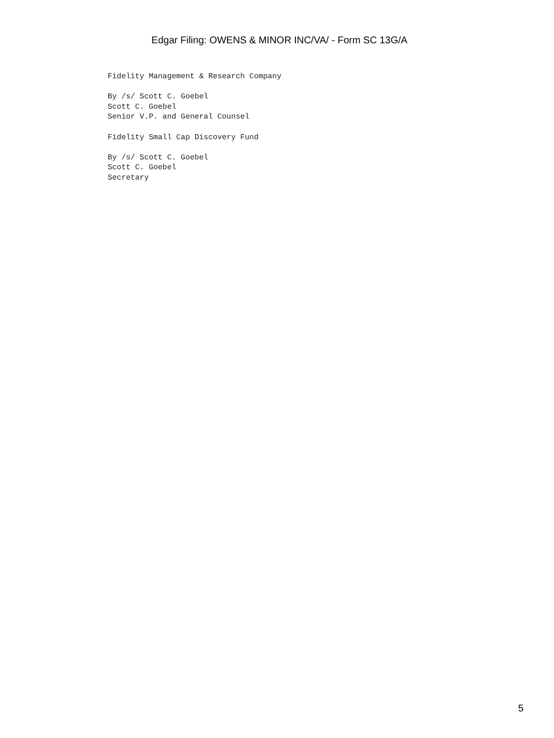Edgar Filing: OWENS & MINOR INC/VA/ - Form SC 13G/A
Fidelity Management & Research Company

By /s/ Scott C. Goebel
Scott C. Goebel
Senior V.P. and General Counsel

Fidelity Small Cap Discovery Fund

By /s/ Scott C. Goebel
Scott C. Goebel
Secretary
5